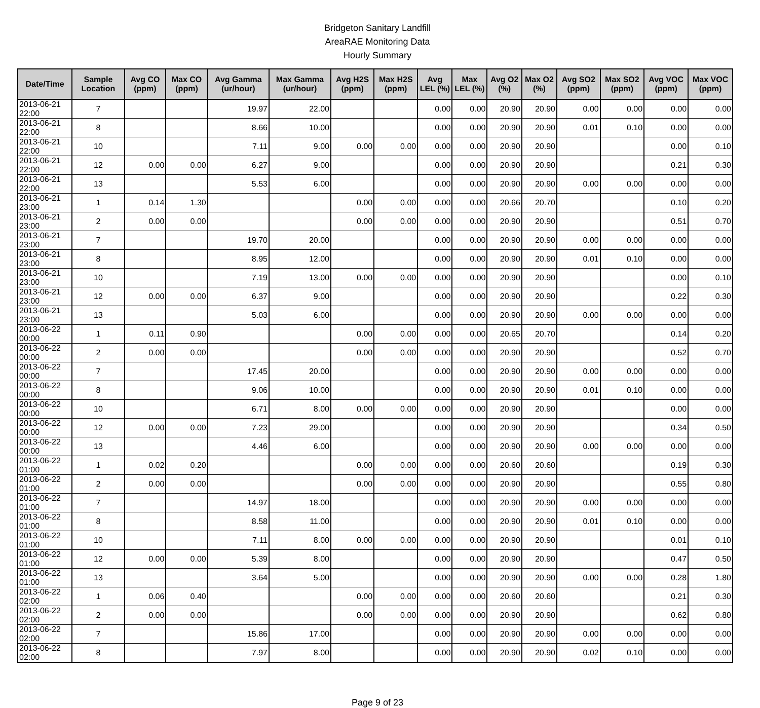Bridgeton Sanitary Landfill
AreaRAE Monitoring Data
Hourly Summary
| Date/Time | Sample Location | Avg CO (ppm) | Max CO (ppm) | Avg Gamma (ur/hour) | Max Gamma (ur/hour) | Avg H2S (ppm) | Max H2S (ppm) | Avg LEL (%) | Max LEL (%) | Avg O2 (%) | Max O2 (%) | Avg SO2 (ppm) | Max SO2 (ppm) | Avg VOC (ppm) | Max VOC (ppm) |
| --- | --- | --- | --- | --- | --- | --- | --- | --- | --- | --- | --- | --- | --- | --- | --- |
| 2013-06-21 22:00 | 7 | | | 19.97 | 22.00 | | | 0.00 | 0.00 | 20.90 | 20.90 | 0.00 | 0.00 | 0.00 | 0.00 |
| 2013-06-21 22:00 | 8 | | | 8.66 | 10.00 | | | 0.00 | 0.00 | 20.90 | 20.90 | 0.01 | 0.10 | 0.00 | 0.00 |
| 2013-06-21 22:00 | 10 | | | 7.11 | 9.00 | 0.00 | 0.00 | 0.00 | 0.00 | 20.90 | 20.90 | | | 0.00 | 0.10 |
| 2013-06-21 22:00 | 12 | 0.00 | 0.00 | 6.27 | 9.00 | | | 0.00 | 0.00 | 20.90 | 20.90 | | | 0.21 | 0.30 |
| 2013-06-21 22:00 | 13 | | | 5.53 | 6.00 | | | 0.00 | 0.00 | 20.90 | 20.90 | 0.00 | 0.00 | 0.00 | 0.00 |
| 2013-06-21 23:00 | 1 | 0.14 | 1.30 | | | 0.00 | 0.00 | 0.00 | 0.00 | 20.66 | 20.70 | | | 0.10 | 0.20 |
| 2013-06-21 23:00 | 2 | 0.00 | 0.00 | | | 0.00 | 0.00 | 0.00 | 0.00 | 20.90 | 20.90 | | | 0.51 | 0.70 |
| 2013-06-21 23:00 | 7 | | | 19.70 | 20.00 | | | 0.00 | 0.00 | 20.90 | 20.90 | 0.00 | 0.00 | 0.00 | 0.00 |
| 2013-06-21 23:00 | 8 | | | 8.95 | 12.00 | | | 0.00 | 0.00 | 20.90 | 20.90 | 0.01 | 0.10 | 0.00 | 0.00 |
| 2013-06-21 23:00 | 10 | | | 7.19 | 13.00 | 0.00 | 0.00 | 0.00 | 0.00 | 20.90 | 20.90 | | | 0.00 | 0.10 |
| 2013-06-21 23:00 | 12 | 0.00 | 0.00 | 6.37 | 9.00 | | | 0.00 | 0.00 | 20.90 | 20.90 | | | 0.22 | 0.30 |
| 2013-06-21 23:00 | 13 | | | 5.03 | 6.00 | | | 0.00 | 0.00 | 20.90 | 20.90 | 0.00 | 0.00 | 0.00 | 0.00 |
| 2013-06-22 00:00 | 1 | 0.11 | 0.90 | | | 0.00 | 0.00 | 0.00 | 0.00 | 20.65 | 20.70 | | | 0.14 | 0.20 |
| 2013-06-22 00:00 | 2 | 0.00 | 0.00 | | | 0.00 | 0.00 | 0.00 | 0.00 | 20.90 | 20.90 | | | 0.52 | 0.70 |
| 2013-06-22 00:00 | 7 | | | 17.45 | 20.00 | | | 0.00 | 0.00 | 20.90 | 20.90 | 0.00 | 0.00 | 0.00 | 0.00 |
| 2013-06-22 00:00 | 8 | | | 9.06 | 10.00 | | | 0.00 | 0.00 | 20.90 | 20.90 | 0.01 | 0.10 | 0.00 | 0.00 |
| 2013-06-22 00:00 | 10 | | | 6.71 | 8.00 | 0.00 | 0.00 | 0.00 | 0.00 | 20.90 | 20.90 | | | 0.00 | 0.00 |
| 2013-06-22 00:00 | 12 | 0.00 | 0.00 | 7.23 | 29.00 | | | 0.00 | 0.00 | 20.90 | 20.90 | | | 0.34 | 0.50 |
| 2013-06-22 00:00 | 13 | | | 4.46 | 6.00 | | | 0.00 | 0.00 | 20.90 | 20.90 | 0.00 | 0.00 | 0.00 | 0.00 |
| 2013-06-22 01:00 | 1 | 0.02 | 0.20 | | | 0.00 | 0.00 | 0.00 | 0.00 | 20.60 | 20.60 | | | 0.19 | 0.30 |
| 2013-06-22 01:00 | 2 | 0.00 | 0.00 | | | 0.00 | 0.00 | 0.00 | 0.00 | 20.90 | 20.90 | | | 0.55 | 0.80 |
| 2013-06-22 01:00 | 7 | | | 14.97 | 18.00 | | | 0.00 | 0.00 | 20.90 | 20.90 | 0.00 | 0.00 | 0.00 | 0.00 |
| 2013-06-22 01:00 | 8 | | | 8.58 | 11.00 | | | 0.00 | 0.00 | 20.90 | 20.90 | 0.01 | 0.10 | 0.00 | 0.00 |
| 2013-06-22 01:00 | 10 | | | 7.11 | 8.00 | 0.00 | 0.00 | 0.00 | 0.00 | 20.90 | 20.90 | | | 0.01 | 0.10 |
| 2013-06-22 01:00 | 12 | 0.00 | 0.00 | 5.39 | 8.00 | | | 0.00 | 0.00 | 20.90 | 20.90 | | | 0.47 | 0.50 |
| 2013-06-22 01:00 | 13 | | | 3.64 | 5.00 | | | 0.00 | 0.00 | 20.90 | 20.90 | 0.00 | 0.00 | 0.28 | 1.80 |
| 2013-06-22 02:00 | 1 | 0.06 | 0.40 | | | 0.00 | 0.00 | 0.00 | 0.00 | 20.60 | 20.60 | | | 0.21 | 0.30 |
| 2013-06-22 02:00 | 2 | 0.00 | 0.00 | | | 0.00 | 0.00 | 0.00 | 0.00 | 20.90 | 20.90 | | | 0.62 | 0.80 |
| 2013-06-22 02:00 | 7 | | | 15.86 | 17.00 | | | 0.00 | 0.00 | 20.90 | 20.90 | 0.00 | 0.00 | 0.00 | 0.00 |
| 2013-06-22 02:00 | 8 | | | 7.97 | 8.00 | | | 0.00 | 0.00 | 20.90 | 20.90 | 0.02 | 0.10 | 0.00 | 0.00 |
Page 9 of 23